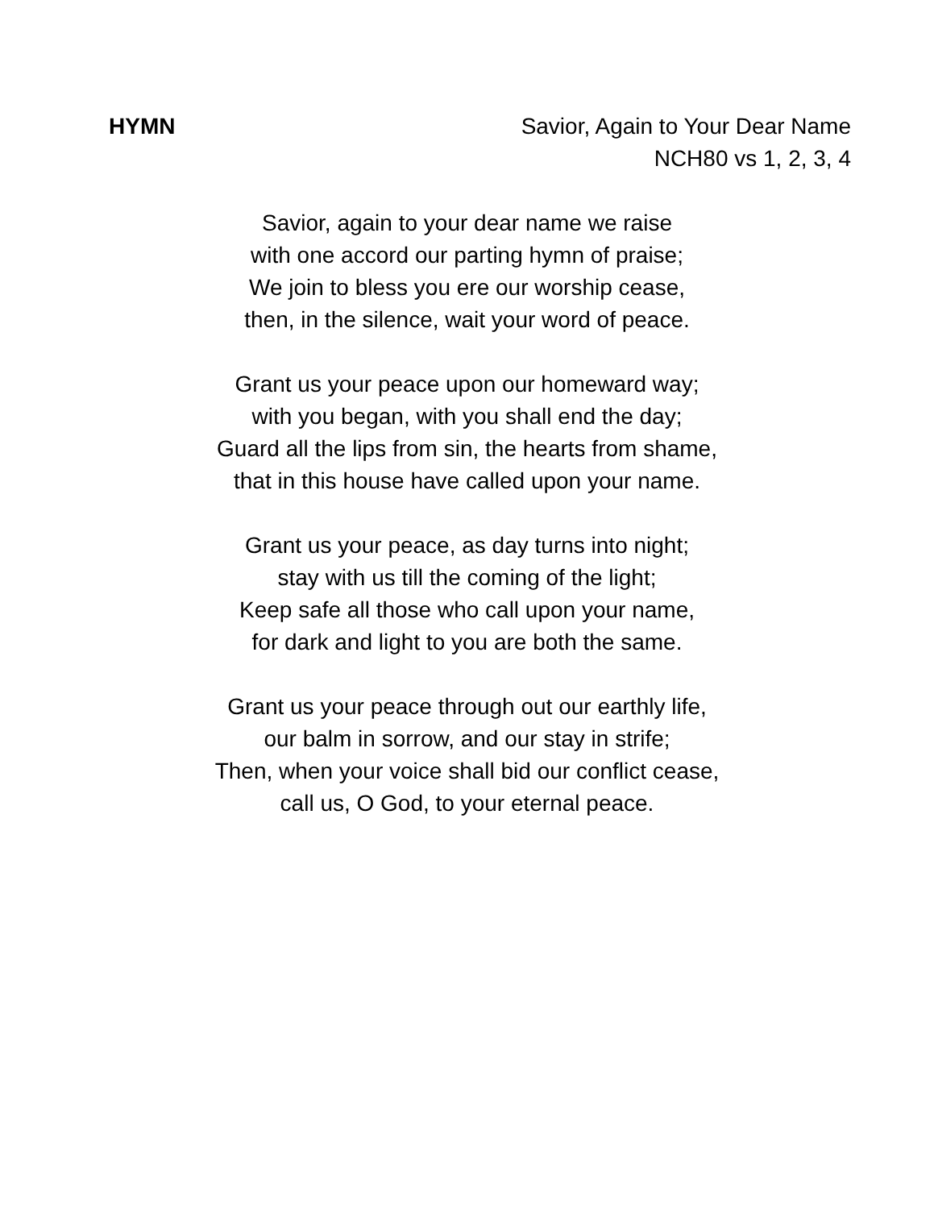HYMN Savior, Again to Your Dear Name
NCH80 vs 1, 2, 3, 4
Savior, again to your dear name we raise
with one accord our parting hymn of praise;
We join to bless you ere our worship cease,
then, in the silence, wait your word of peace.
Grant us your peace upon our homeward way;
with you began, with you shall end the day;
Guard all the lips from sin, the hearts from shame,
that in this house have called upon your name.
Grant us your peace, as day turns into night;
stay with us till the coming of the light;
Keep safe all those who call upon your name,
for dark and light to you are both the same.
Grant us your peace through out our earthly life,
our balm in sorrow, and our stay in strife;
Then, when your voice shall bid our conflict cease,
call us, O God, to your eternal peace.